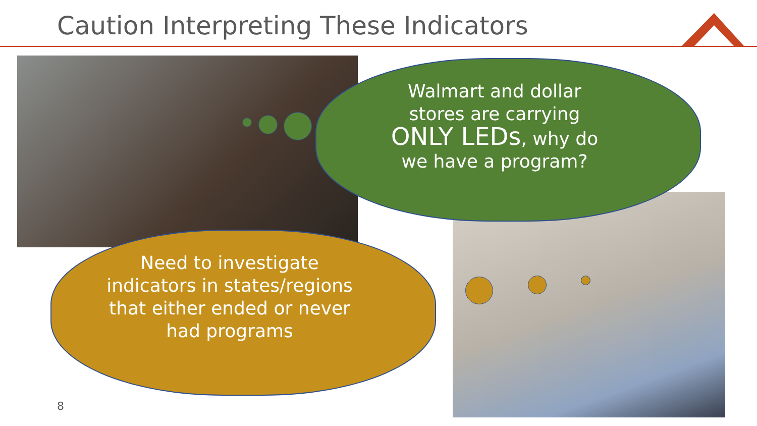Caution Interpreting These Indicators
Walmart and dollar
stores are carrying
ONLY LEDs, why do
we have a program?
Need to investigate indicators in states/regions that either ended or never had programs
8